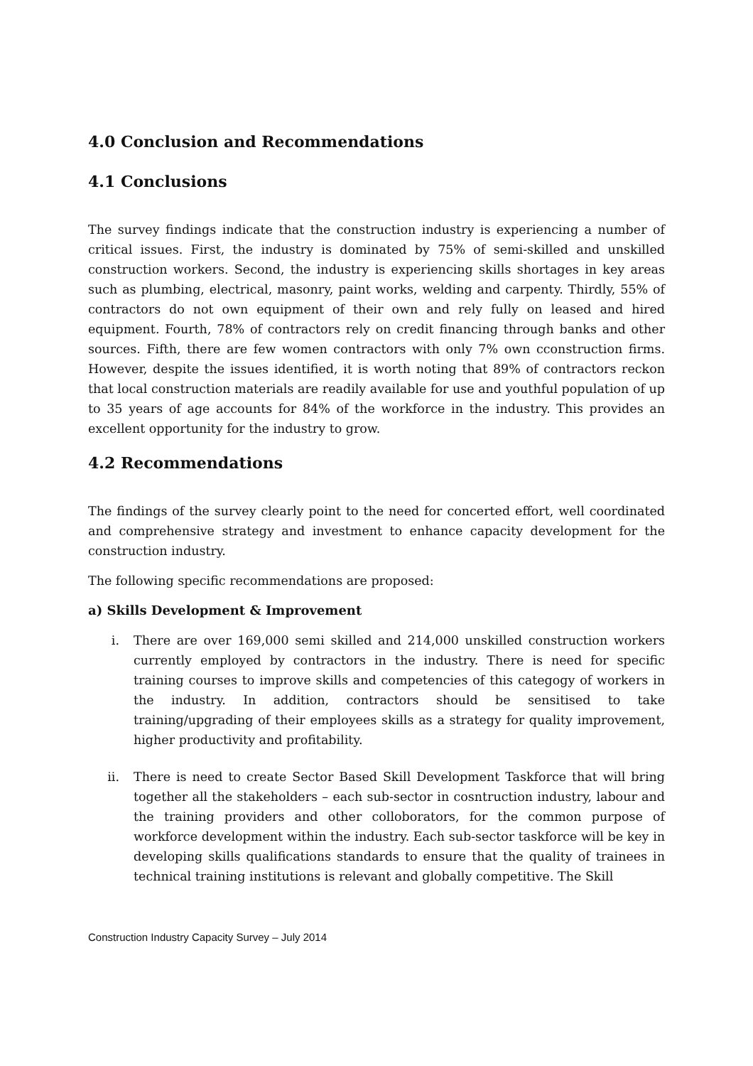4.0 Conclusion and Recommendations
4.1 Conclusions
The survey findings indicate that the construction industry is experiencing a number of critical issues. First, the industry is dominated by 75% of semi-skilled and unskilled construction workers. Second, the industry is experiencing skills shortages in key areas such as plumbing, electrical, masonry, paint works, welding and carpenty. Thirdly, 55% of contractors do not own equipment of their own and rely fully on leased and hired equipment. Fourth, 78% of contractors rely on credit financing through banks and other sources. Fifth, there are few women contractors with only 7% own cconstruction firms. However, despite the issues identified, it is worth noting that 89% of contractors reckon that local construction materials are readily available for use and youthful population of up to 35 years of age accounts for 84% of the workforce in the industry. This provides an excellent opportunity for the industry to grow.
4.2 Recommendations
The findings of the survey clearly point to the need for concerted effort, well coordinated and comprehensive strategy and investment to enhance capacity development for the construction industry.
The following specific recommendations are proposed:
a) Skills Development & Improvement
i. There are over 169,000 semi skilled and 214,000 unskilled construction workers currently employed by contractors in the industry. There is need for specific training courses to improve skills and competencies of this categogy of workers in the industry. In addition, contractors should be sensitised to take training/upgrading of their employees skills as a strategy for quality improvement, higher productivity and profitability.
ii. There is need to create Sector Based Skill Development Taskforce that will bring together all the stakeholders – each sub-sector in cosntruction industry, labour and the training providers and other colloborators, for the common purpose of workforce development within the industry. Each sub-sector taskforce will be key in developing skills qualifications standards to ensure that the quality of trainees in technical training institutions is relevant and globally competitive. The Skill
Construction Industry Capacity Survey – July 2014